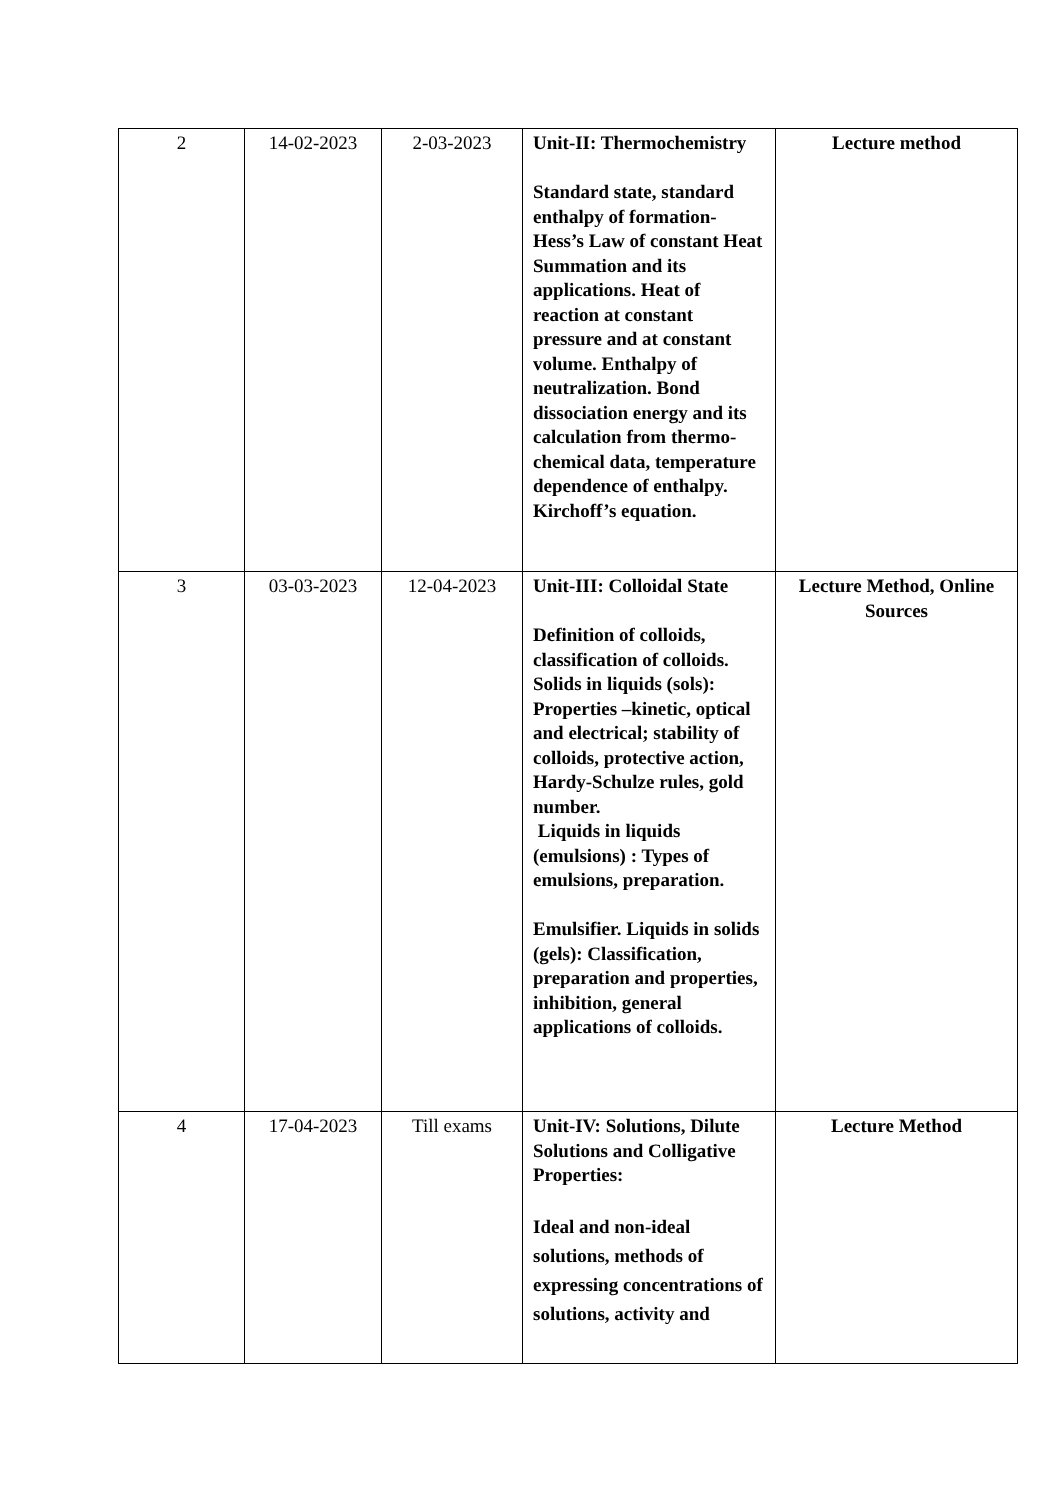| 2 | 14-02-2023 | 2-03-2023 | Unit-II: Thermochemistry Standard state, standard enthalpy of formation- Hess’s Law of constant Heat Summation and its applications. Heat of reaction at constant pressure and at constant volume. Enthalpy of neutralization. Bond dissociation energy and its calculation from thermo-chemical data, temperature dependence of enthalpy. Kirchoff’s equation. | Lecture method |
| 3 | 03-03-2023 | 12-04-2023 | Unit-III: Colloidal State Definition of colloids, classification of colloids. Solids in liquids (sols): Properties –kinetic, optical and electrical; stability of colloids, protective action, Hardy-Schulze rules, gold number. Liquids in liquids (emulsions) : Types of emulsions, preparation. Emulsifier. Liquids in solids (gels): Classification, preparation and properties, inhibition, general applications of colloids. | Lecture Method, Online Sources |
| 4 | 17-04-2023 | Till exams | Unit-IV: Solutions, Dilute Solutions and Colligative Properties: Ideal and non-ideal solutions, methods of expressing concentrations of solutions, activity and | Lecture Method |